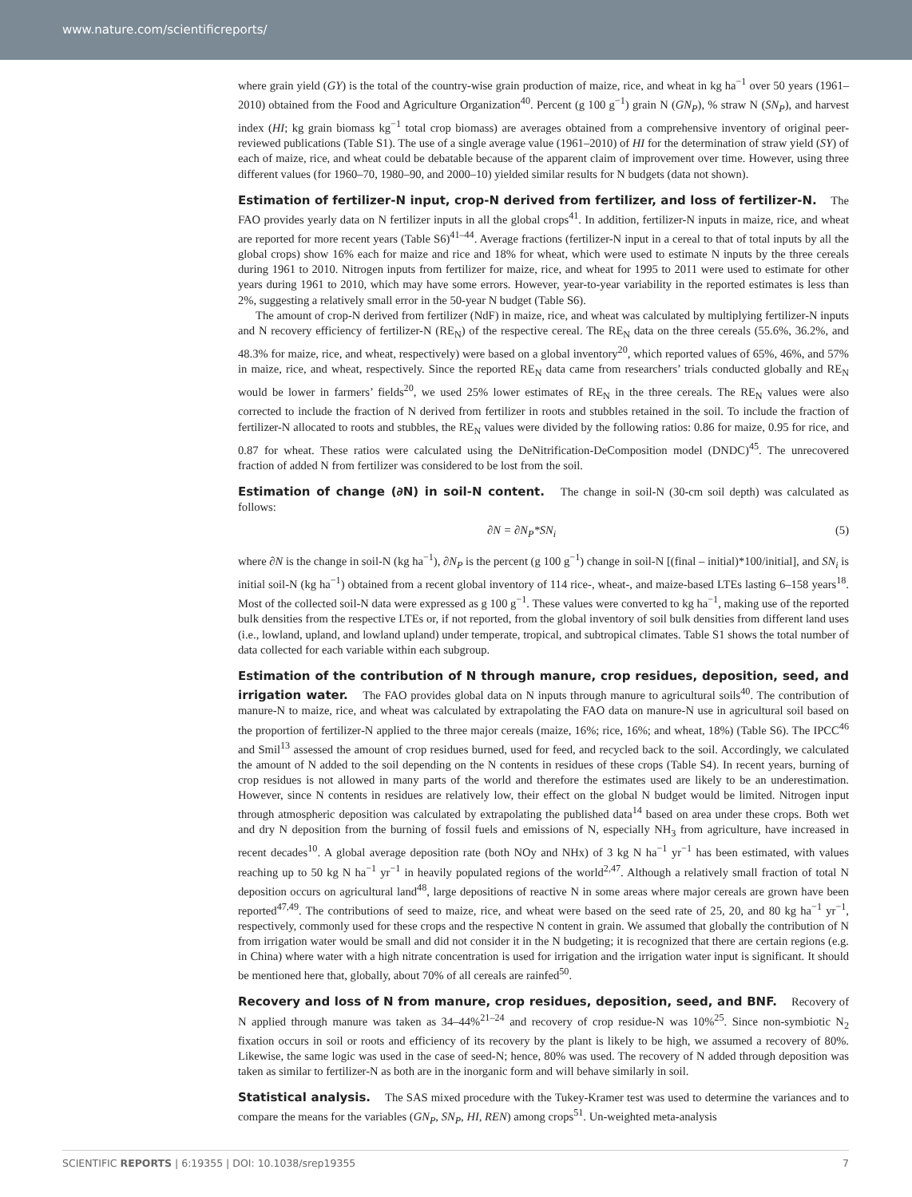www.nature.com/scientificreports/
where grain yield (GY) is the total of the country-wise grain production of maize, rice, and wheat in kg ha<sup>−1</sup> over 50 years (1961–2010) obtained from the Food and Agriculture Organization<sup>40</sup>. Percent (g 100 g<sup>−1</sup>) grain N (GN<sub>P</sub>), % straw N (SN<sub>P</sub>), and harvest index (HI; kg grain biomass kg<sup>−1</sup> total crop biomass) are averages obtained from a comprehensive inventory of original peer-reviewed publications (Table S1). The use of a single average value (1961–2010) of HI for the determination of straw yield (SY) of each of maize, rice, and wheat could be debatable because of the apparent claim of improvement over time. However, using three different values (for 1960–70, 1980–90, and 2000–10) yielded similar results for N budgets (data not shown).
Estimation of fertilizer-N input, crop-N derived from fertilizer, and loss of fertilizer-N. The FAO provides yearly data on N fertilizer inputs in all the global crops<sup>41</sup>. In addition, fertilizer-N inputs in maize, rice, and wheat are reported for more recent years (Table S6)<sup>41–44</sup>. Average fractions (fertilizer-N input in a cereal to that of total inputs by all the global crops) show 16% each for maize and rice and 18% for wheat, which were used to estimate N inputs by the three cereals during 1961 to 2010. Nitrogen inputs from fertilizer for maize, rice, and wheat for 1995 to 2011 were used to estimate for other years during 1961 to 2010, which may have some errors. However, year-to-year variability in the reported estimates is less than 2%, suggesting a relatively small error in the 50-year N budget (Table S6).
The amount of crop-N derived from fertilizer (NdF) in maize, rice, and wheat was calculated by multiplying fertilizer-N inputs and N recovery efficiency of fertilizer-N (RE<sub>N</sub>) of the respective cereal. The RE<sub>N</sub> data on the three cereals (55.6%, 36.2%, and 48.3% for maize, rice, and wheat, respectively) were based on a global inventory<sup>20</sup>, which reported values of 65%, 46%, and 57% in maize, rice, and wheat, respectively. Since the reported RE<sub>N</sub> data came from researchers’ trials conducted globally and RE<sub>N</sub> would be lower in farmers’ fields<sup>20</sup>, we used 25% lower estimates of RE<sub>N</sub> in the three cereals. The RE<sub>N</sub> values were also corrected to include the fraction of N derived from fertilizer in roots and stubbles retained in the soil. To include the fraction of fertilizer-N allocated to roots and stubbles, the RE<sub>N</sub> values were divided by the following ratios: 0.86 for maize, 0.95 for rice, and 0.87 for wheat. These ratios were calculated using the DeNitrification-DeComposition model (DNDC)<sup>45</sup>. The unrecovered fraction of added N from fertilizer was considered to be lost from the soil.
Estimation of change (∂N) in soil-N content. The change in soil-N (30-cm soil depth) was calculated as follows:
∂N = ∂N<sub>P</sub>*SN<sub>i</sub> (5)
where ∂N is the change in soil-N (kg ha<sup>−1</sup>), ∂N<sub>P</sub> is the percent (g 100 g<sup>−1</sup>) change in soil-N [(final – initial)*100/initial], and SN<sub>i</sub> is initial soil-N (kg ha<sup>−1</sup>) obtained from a recent global inventory of 114 rice-, wheat-, and maize-based LTEs lasting 6–158 years<sup>18</sup>. Most of the collected soil-N data were expressed as g 100 g<sup>−1</sup>. These values were converted to kg ha<sup>−1</sup>, making use of the reported bulk densities from the respective LTEs or, if not reported, from the global inventory of soil bulk densities from different land uses (i.e., lowland, upland, and lowland upland) under temperate, tropical, and subtropical climates. Table S1 shows the total number of data collected for each variable within each subgroup.
Estimation of the contribution of N through manure, crop residues, deposition, seed, and irrigation water. The FAO provides global data on N inputs through manure to agricultural soils<sup>40</sup>. The contribution of manure-N to maize, rice, and wheat was calculated by extrapolating the FAO data on manure-N use in agricultural soil based on the proportion of fertilizer-N applied to the three major cereals (maize, 16%; rice, 16%; and wheat, 18%) (Table S6). The IPCC<sup>46</sup> and Smil<sup>13</sup> assessed the amount of crop residues burned, used for feed, and recycled back to the soil. Accordingly, we calculated the amount of N added to the soil depending on the N contents in residues of these crops (Table S4). In recent years, burning of crop residues is not allowed in many parts of the world and therefore the estimates used are likely to be an underestimation. However, since N contents in residues are relatively low, their effect on the global N budget would be limited. Nitrogen input through atmospheric deposition was calculated by extrapolating the published data<sup>14</sup> based on area under these crops. Both wet and dry N deposition from the burning of fossil fuels and emissions of N, especially NH<sub>3</sub> from agriculture, have increased in recent decades<sup>10</sup>. A global average deposition rate (both NOy and NHx) of 3 kg N ha<sup>−1</sup> yr<sup>−1</sup> has been estimated, with values reaching up to 50 kg N ha<sup>−1</sup> yr<sup>−1</sup> in heavily populated regions of the world<sup>2,47</sup>. Although a relatively small fraction of total N deposition occurs on agricultural land<sup>48</sup>, large depositions of reactive N in some areas where major cereals are grown have been reported<sup>47,49</sup>. The contributions of seed to maize, rice, and wheat were based on the seed rate of 25, 20, and 80 kg ha<sup>−1</sup> yr<sup>−1</sup>, respectively, commonly used for these crops and the respective N content in grain. We assumed that globally the contribution of N from irrigation water would be small and did not consider it in the N budgeting; it is recognized that there are certain regions (e.g. in China) where water with a high nitrate concentration is used for irrigation and the irrigation water input is significant. It should be mentioned here that, globally, about 70% of all cereals are rainfed<sup>50</sup>.
Recovery and loss of N from manure, crop residues, deposition, seed, and BNF. Recovery of N applied through manure was taken as 34–44%<sup>21–24</sup> and recovery of crop residue-N was 10%<sup>25</sup>. Since non-symbiotic N<sub>2</sub> fixation occurs in soil or roots and efficiency of its recovery by the plant is likely to be high, we assumed a recovery of 80%. Likewise, the same logic was used in the case of seed-N; hence, 80% was used. The recovery of N added through deposition was taken as similar to fertilizer-N as both are in the inorganic form and will behave similarly in soil.
Statistical analysis. The SAS mixed procedure with the Tukey-Kramer test was used to determine the variances and to compare the means for the variables (GN<sub>P</sub>, SN<sub>P</sub>, HI, REN) among crops<sup>51</sup>. Un-weighted meta-analysis
SCIENTIFIC REPORTS | 6:19355 | DOI: 10.1038/srep19355 7